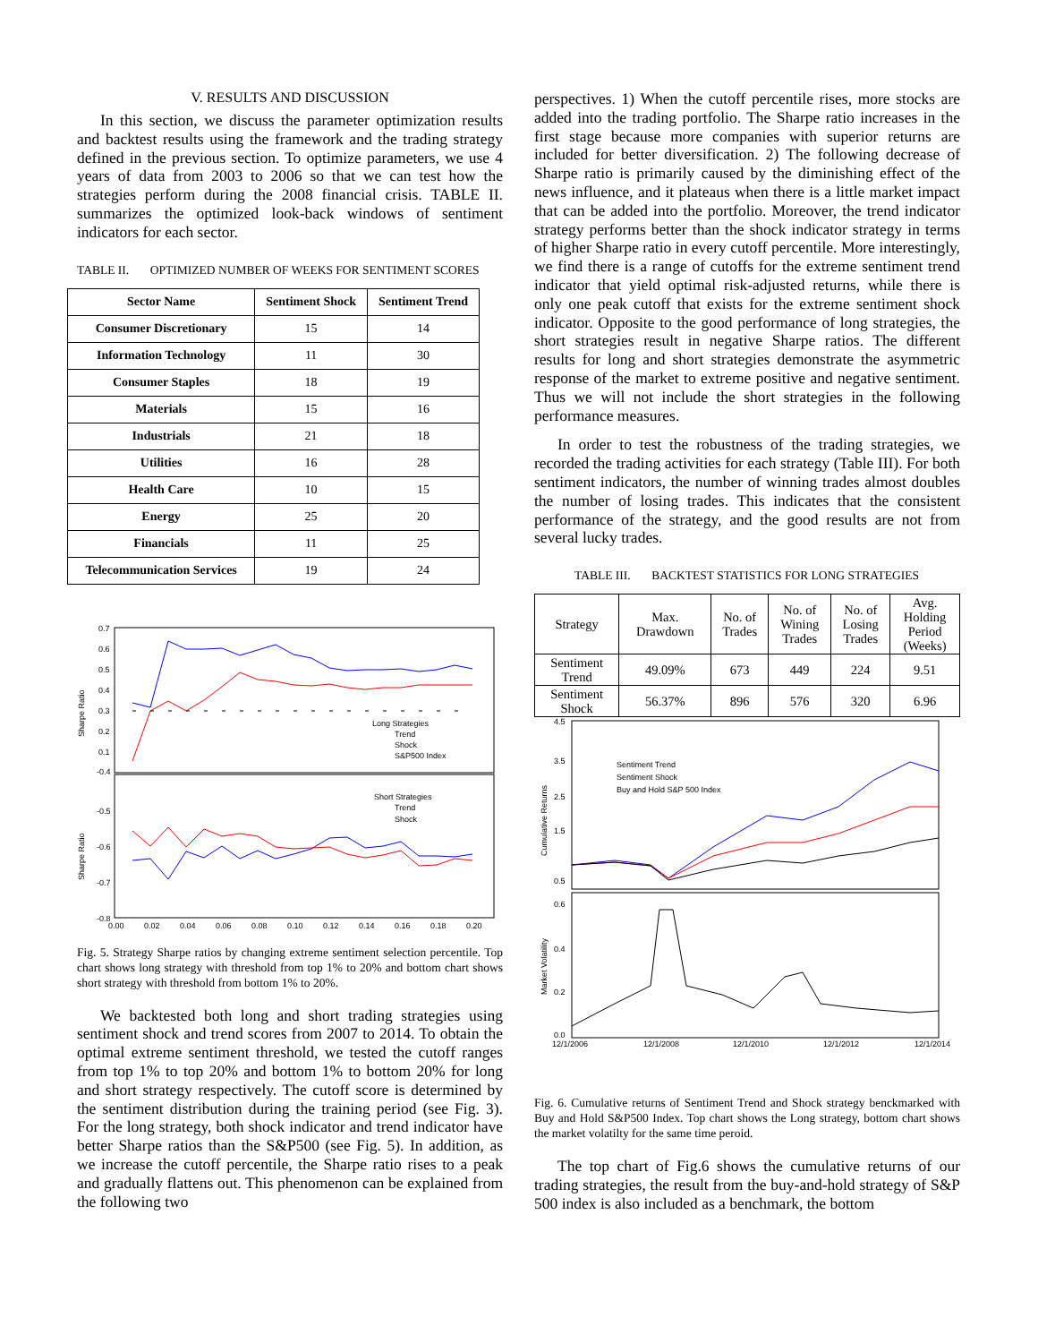V. RESULTS AND DISCUSSION
In this section, we discuss the parameter optimization results and backtest results using the framework and the trading strategy defined in the previous section. To optimize parameters, we use 4 years of data from 2003 to 2006 so that we can test how the strategies perform during the 2008 financial crisis. TABLE II. summarizes the optimized look-back windows of sentiment indicators for each sector.
TABLE II. OPTIMIZED NUMBER OF WEEKS FOR SENTIMENT SCORES
| Sector Name | Sentiment Shock | Sentiment Trend |
| --- | --- | --- |
| Consumer Discretionary | 15 | 14 |
| Information Technology | 11 | 30 |
| Consumer Staples | 18 | 19 |
| Materials | 15 | 16 |
| Industrials | 21 | 18 |
| Utilities | 16 | 28 |
| Health Care | 10 | 15 |
| Energy | 25 | 20 |
| Financials | 11 | 25 |
| Telecommunication Services | 19 | 24 |
Sharpe Ratio
Sharpe Ratio
0.7
0.6
0.5
0.4
0.3
0.2
0.1
-0.4
-0.5
-0.6
-0.7
-0.8
Long Strategies
Trend
Shock
S&P500 Index
Short Strategies
Trend
Shock
0.00
0.02
0.04
0.06
0.08
0.10
0.12
0.14
0.16
0.18
0.20
Fig. 5. Strategy Sharpe ratios by changing extreme sentiment selection percentile. Top chart shows long strategy with threshold from top 1% to 20% and bottom chart shows short strategy with threshold from bottom 1% to 20%.
We backtested both long and short trading strategies using sentiment shock and trend scores from 2007 to 2014. To obtain the optimal extreme sentiment threshold, we tested the cutoff ranges from top 1% to top 20% and bottom 1% to bottom 20% for long and short strategy respectively. The cutoff score is determined by the sentiment distribution during the training period (see Fig. 3). For the long strategy, both shock indicator and trend indicator have better Sharpe ratios than the S&P500 (see Fig. 5). In addition, as we increase the cutoff percentile, the Sharpe ratio rises to a peak and gradually flattens out. This phenomenon can be explained from the following two
perspectives. 1) When the cutoff percentile rises, more stocks are added into the trading portfolio. The Sharpe ratio increases in the first stage because more companies with superior returns are included for better diversification. 2) The following decrease of Sharpe ratio is primarily caused by the diminishing effect of the news influence, and it plateaus when there is a little market impact that can be added into the portfolio. Moreover, the trend indicator strategy performs better than the shock indicator strategy in terms of higher Sharpe ratio in every cutoff percentile. More interestingly, we find there is a range of cutoffs for the extreme sentiment trend indicator that yield optimal risk-adjusted returns, while there is only one peak cutoff that exists for the extreme sentiment shock indicator. Opposite to the good performance of long strategies, the short strategies result in negative Sharpe ratios. The different results for long and short strategies demonstrate the asymmetric response of the market to extreme positive and negative sentiment. Thus we will not include the short strategies in the following performance measures.
In order to test the robustness of the trading strategies, we recorded the trading activities for each strategy (Table III). For both sentiment indicators, the number of winning trades almost doubles the number of losing trades. This indicates that the consistent performance of the strategy, and the good results are not from several lucky trades.
TABLE III. BACKTEST STATISTICS FOR LONG STRATEGIES
| Strategy | Max. Drawdown | No. of Trades | No. of Wining Trades | No. of Losing Trades | Avg. Holding Period (Weeks) |
| Sentiment Trend | 49.09% | 673 | 449 | 224 | 9.51 |
| Sentiment Shock | 56.37% | 896 | 576 | 320 | 6.96 |
Cumulative Returns
Market Volatility
4.5
3.5
2.5
1.5
0.5
0.6
0.4
0.2
0.0
Sentiment Trend
Sentiment Shock
Buy and Hold S&P 500 Index
12/1/2006
12/1/2008
12/1/2010
12/1/2012
12/1/2014
Fig. 6. Cumulative returns of Sentiment Trend and Shock strategy benckmarked with Buy and Hold S&P500 Index. Top chart shows the Long strategy, bottom chart shows the market volatilty for the same time peroid.
The top chart of Fig.6 shows the cumulative returns of our trading strategies, the result from the buy-and-hold strategy of S&P 500 index is also included as a benchmark, the bottom